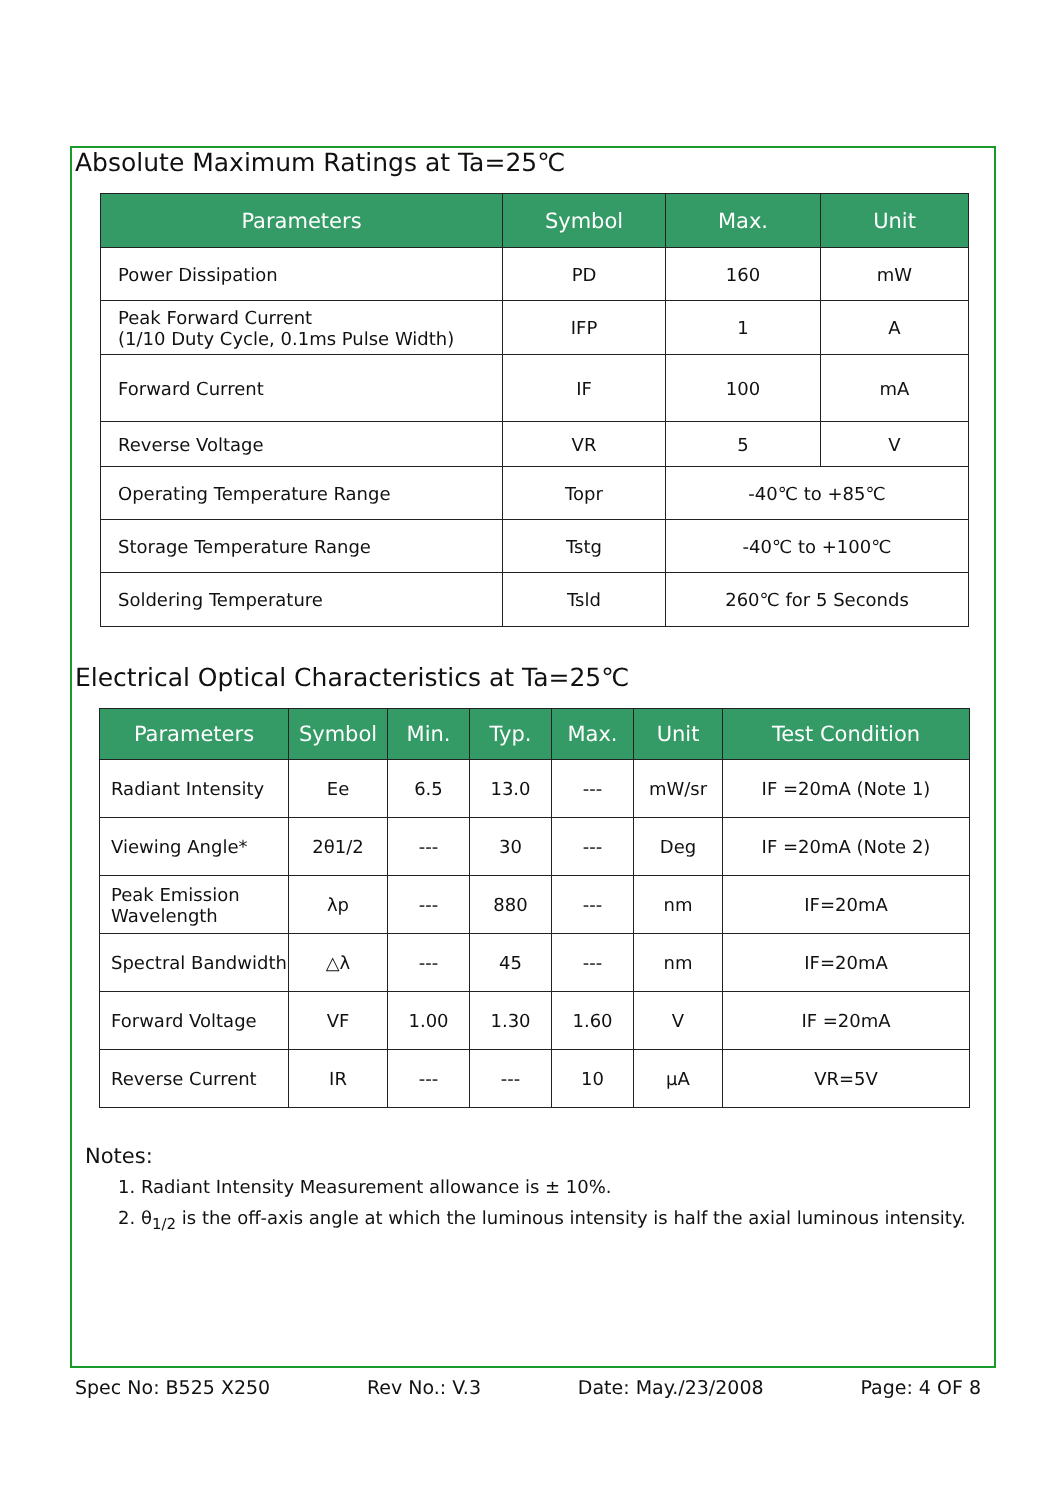Absolute Maximum Ratings at Ta=25℃
| Parameters | Symbol | Max. | Unit |
| --- | --- | --- | --- |
| Power Dissipation | PD | 160 | mW |
| Peak Forward Current (1/10 Duty Cycle, 0.1ms Pulse Width) | IFP | 1 | A |
| Forward Current | IF | 100 | mA |
| Reverse Voltage | VR | 5 | V |
| Operating Temperature Range | Topr | -40℃ to +85℃ | |
| Storage Temperature Range | Tstg | -40℃ to +100℃ | |
| Soldering Temperature | Tsld | 260℃ for 5 Seconds | |
Electrical Optical Characteristics at Ta=25℃
| Parameters | Symbol | Min. | Typ. | Max. | Unit | Test Condition |
| --- | --- | --- | --- | --- | --- | --- |
| Radiant Intensity | Ee | 6.5 | 13.0 | --- | mW/sr | IF =20mA (Note 1) |
| Viewing Angle* | 2θ1/2 | --- | 30 | --- | Deg | IF =20mA (Note 2) |
| Peak Emission Wavelength | λp | --- | 880 | --- | nm | IF=20mA |
| Spectral Bandwidth | △λ | --- | 45 | --- | nm | IF=20mA |
| Forward Voltage | VF | 1.00 | 1.30 | 1.60 | V | IF =20mA |
| Reverse Current | IR | --- | --- | 10 | μA | VR=5V |
Notes:
1. Radiant Intensity Measurement allowance is ± 10%.
2. θ<sub>1/2</sub> is the off-axis angle at which the luminous intensity is half the axial luminous intensity.
Spec No: B525 X250 Rev No.: V.3 Date: May./23/2008 Page: 4 OF 8